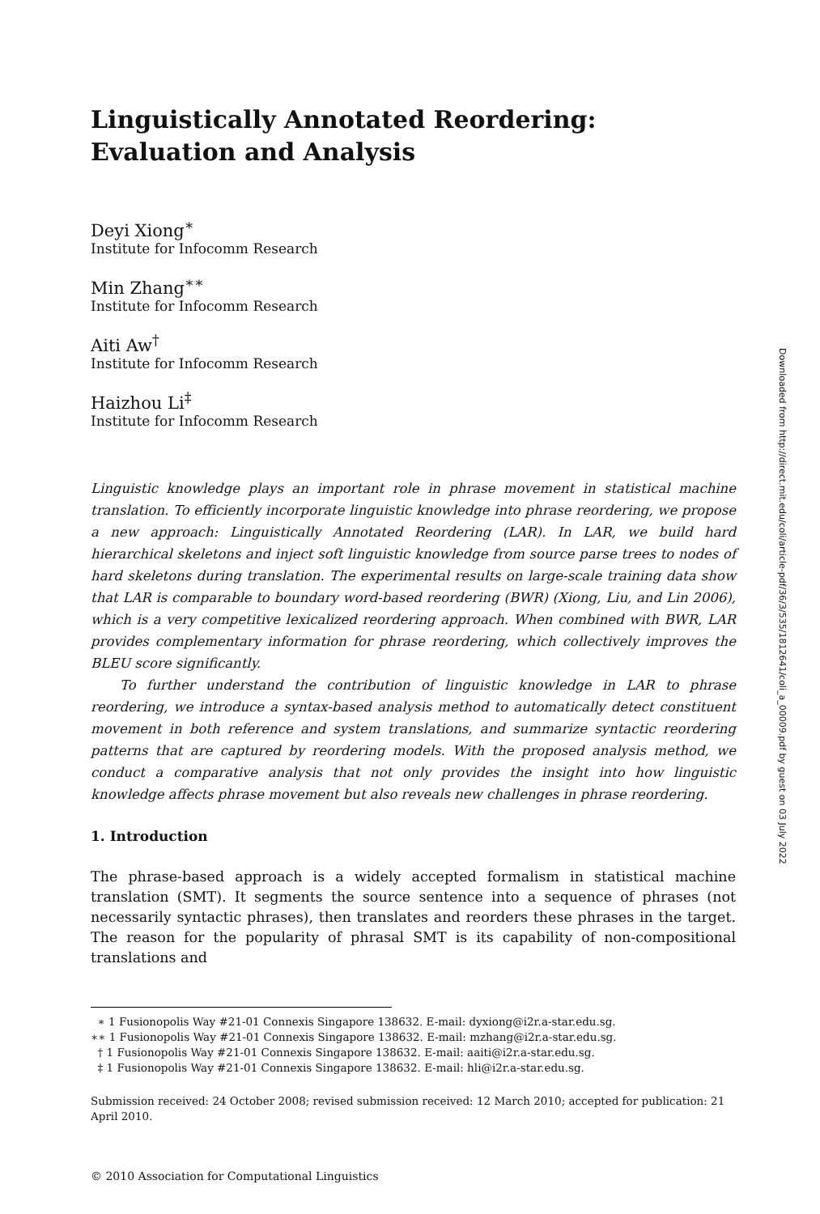Linguistically Annotated Reordering:
Evaluation and Analysis
Deyi Xiong<sup>∗</sup>
Institute for Infocomm Research
Min Zhang<sup>∗∗</sup>
Institute for Infocomm Research
Aiti Aw<sup>†</sup>
Institute for Infocomm Research
Haizhou Li<sup>‡</sup>
Institute for Infocomm Research
Linguistic knowledge plays an important role in phrase movement in statistical machine translation. To efficiently incorporate linguistic knowledge into phrase reordering, we propose a new approach: Linguistically Annotated Reordering (LAR). In LAR, we build hard hierarchical skeletons and inject soft linguistic knowledge from source parse trees to nodes of hard skeletons during translation. The experimental results on large-scale training data show that LAR is comparable to boundary word-based reordering (BWR) (Xiong, Liu, and Lin 2006), which is a very competitive lexicalized reordering approach. When combined with BWR, LAR provides complementary information for phrase reordering, which collectively improves the BLEU score significantly.
To further understand the contribution of linguistic knowledge in LAR to phrase reordering, we introduce a syntax-based analysis method to automatically detect constituent movement in both reference and system translations, and summarize syntactic reordering patterns that are captured by reordering models. With the proposed analysis method, we conduct a comparative analysis that not only provides the insight into how linguistic knowledge affects phrase movement but also reveals new challenges in phrase reordering.
1. Introduction
The phrase-based approach is a widely accepted formalism in statistical machine translation (SMT). It segments the source sentence into a sequence of phrases (not necessarily syntactic phrases), then translates and reorders these phrases in the target. The reason for the popularity of phrasal SMT is its capability of non-compositional translations and
∗ 1 Fusionopolis Way #21-01 Connexis Singapore 138632. E-mail: dyxiong@i2r.a-star.edu.sg.
∗∗ 1 Fusionopolis Way #21-01 Connexis Singapore 138632. E-mail: mzhang@i2r.a-star.edu.sg.
† 1 Fusionopolis Way #21-01 Connexis Singapore 138632. E-mail: aaiti@i2r.a-star.edu.sg.
‡ 1 Fusionopolis Way #21-01 Connexis Singapore 138632. E-mail: hli@i2r.a-star.edu.sg.
Submission received: 24 October 2008; revised submission received: 12 March 2010; accepted for publication: 21 April 2010.
© 2010 Association for Computational Linguistics
Downloaded from http://direct.mit.edu/coli/article-pdf/36/3/535/1812641/coli_a_00009.pdf by guest on 03 July 2022